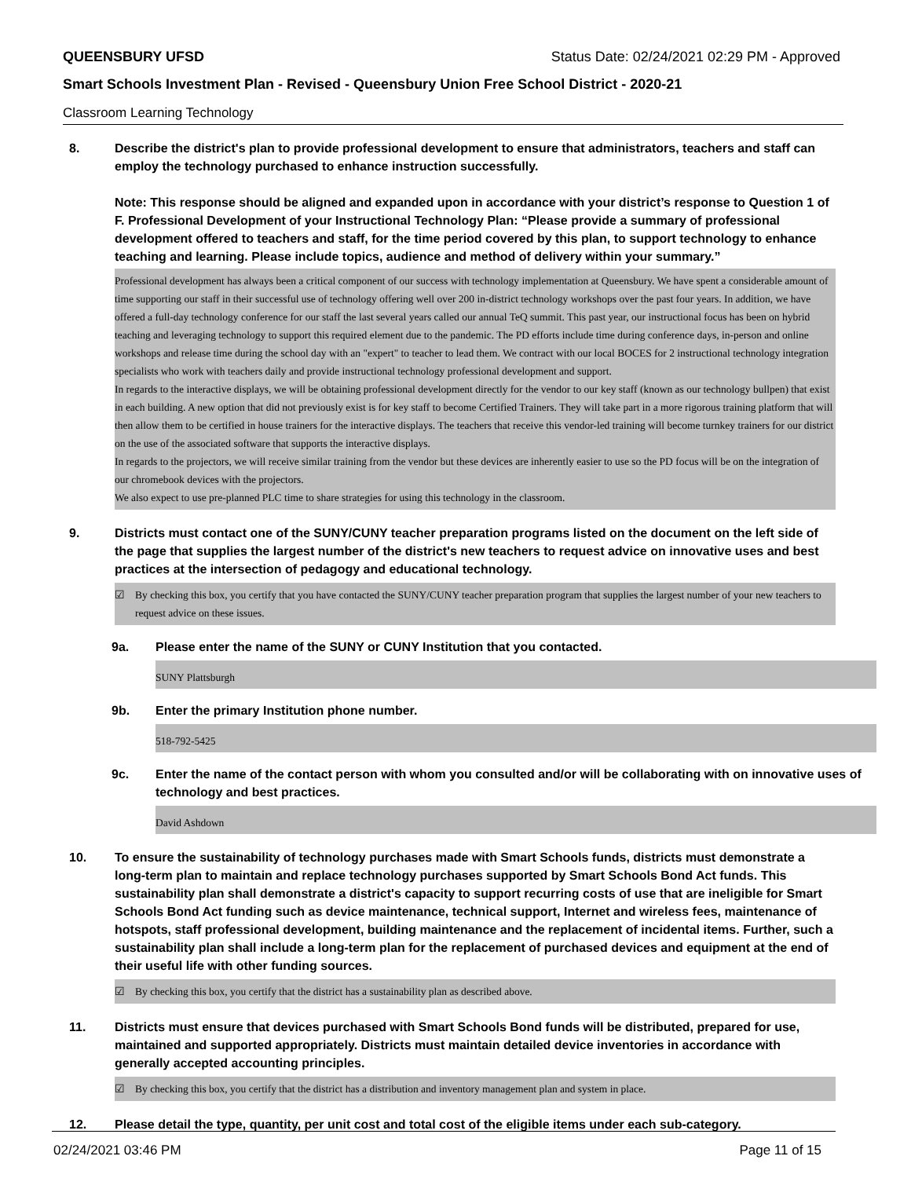QUEENSBURY UFSD Status Date: 02/24/2021 02:29 PM - Approved
Smart Schools Investment Plan - Revised - Queensbury Union Free School District - 2020-21
Classroom Learning Technology
8. Describe the district's plan to provide professional development to ensure that administrators, teachers and staff can employ the technology purchased to enhance instruction successfully.
Note: This response should be aligned and expanded upon in accordance with your district’s response to Question 1 of F. Professional Development of your Instructional Technology Plan: “Please provide a summary of professional development offered to teachers and staff, for the time period covered by this plan, to support technology to enhance teaching and learning. Please include topics, audience and method of delivery within your summary.”
Professional development has always been a critical component of our success with technology implementation at Queensbury. We have spent a considerable amount of time supporting our staff in their successful use of technology offering well over 200 in-district technology workshops over the past four years. In addition, we have offered a full-day technology conference for our staff the last several years called our annual TeQ summit. This past year, our instructional focus has been on hybrid teaching and leveraging technology to support this required element due to the pandemic. The PD efforts include time during conference days, in-person and online workshops and release time during the school day with an "expert" to teacher to lead them. We contract with our local BOCES for 2 instructional technology integration specialists who work with teachers daily and provide instructional technology professional development and support.
In regards to the interactive displays, we will be obtaining professional development directly for the vendor to our key staff (known as our technology bullpen) that exist in each building. A new option that did not previously exist is for key staff to become Certified Trainers. They will take part in a more rigorous training platform that will then allow them to be certified in house trainers for the interactive displays. The teachers that receive this vendor-led training will become turnkey trainers for our district on the use of the associated software that supports the interactive displays.
In regards to the projectors, we will receive similar training from the vendor but these devices are inherently easier to use so the PD focus will be on the integration of our chromebook devices with the projectors.
We also expect to use pre-planned PLC time to share strategies for using this technology in the classroom.
9. Districts must contact one of the SUNY/CUNY teacher preparation programs listed on the document on the left side of the page that supplies the largest number of the district's new teachers to request advice on innovative uses and best practices at the intersection of pedagogy and educational technology.
☑ By checking this box, you certify that you have contacted the SUNY/CUNY teacher preparation program that supplies the largest number of your new teachers to request advice on these issues.
9a. Please enter the name of the SUNY or CUNY Institution that you contacted.
SUNY Plattsburgh
9b. Enter the primary Institution phone number.
518-792-5425
9c. Enter the name of the contact person with whom you consulted and/or will be collaborating with on innovative uses of technology and best practices.
David Ashdown
10. To ensure the sustainability of technology purchases made with Smart Schools funds, districts must demonstrate a long-term plan to maintain and replace technology purchases supported by Smart Schools Bond Act funds. This sustainability plan shall demonstrate a district's capacity to support recurring costs of use that are ineligible for Smart Schools Bond Act funding such as device maintenance, technical support, Internet and wireless fees, maintenance of hotspots, staff professional development, building maintenance and the replacement of incidental items. Further, such a sustainability plan shall include a long-term plan for the replacement of purchased devices and equipment at the end of their useful life with other funding sources.
☑ By checking this box, you certify that the district has a sustainability plan as described above.
11. Districts must ensure that devices purchased with Smart Schools Bond funds will be distributed, prepared for use, maintained and supported appropriately. Districts must maintain detailed device inventories in accordance with generally accepted accounting principles.
☑ By checking this box, you certify that the district has a distribution and inventory management plan and system in place.
12. Please detail the type, quantity, per unit cost and total cost of the eligible items under each sub-category.
02/24/2021 03:46 PM Page 11 of 15